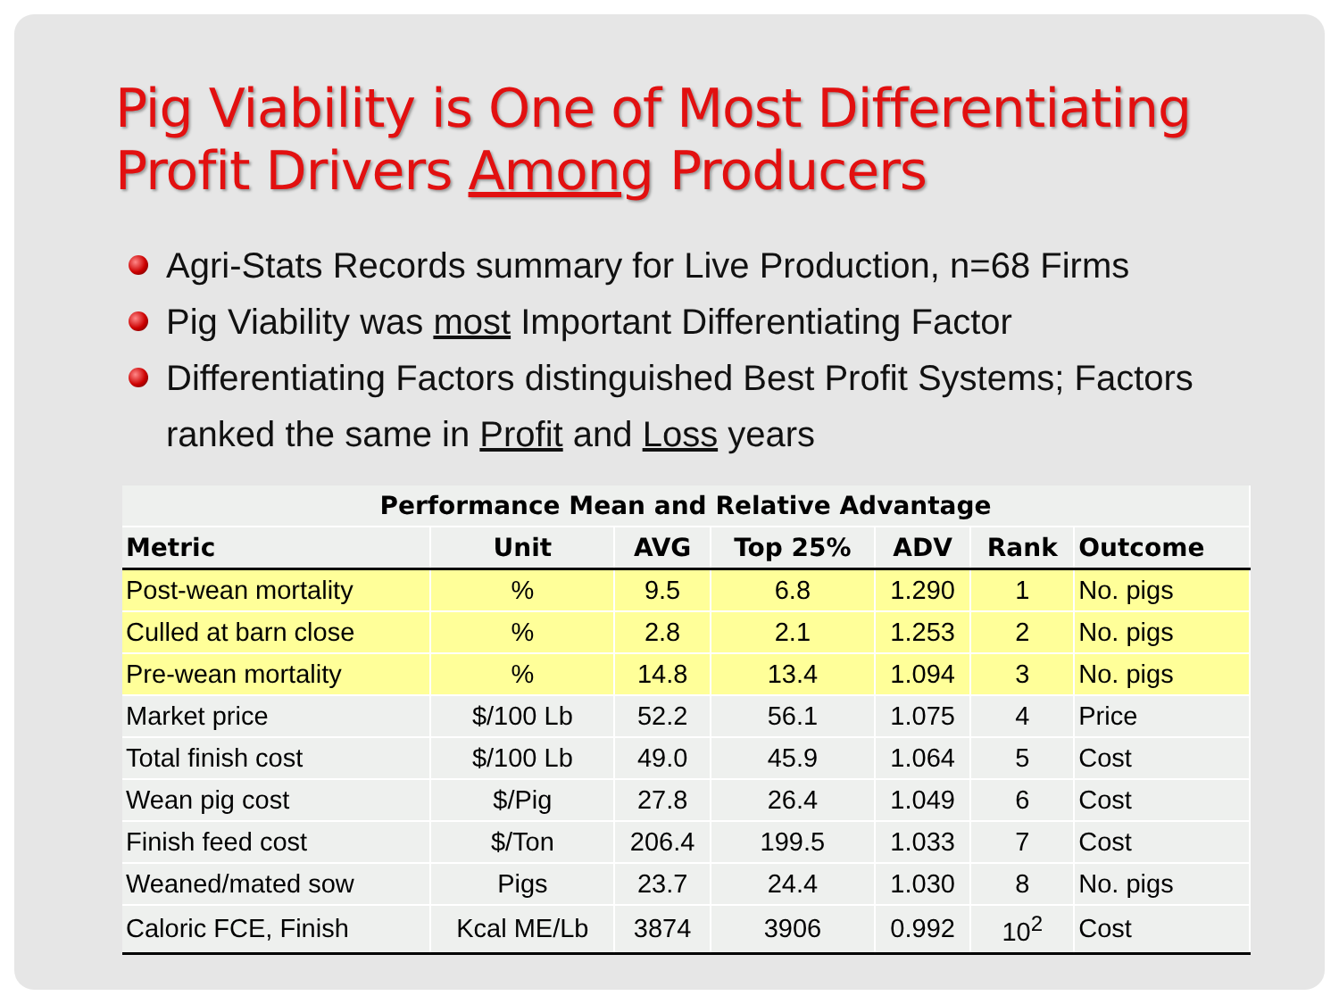Pig Viability is One of Most Differentiating
Profit Drivers Among Producers
Agri-Stats Records summary for Live Production, n=68 Firms
Pig Viability was most Important Differentiating Factor
Differentiating Factors distinguished Best Profit Systems; Factors ranked the same in Profit and Loss years
| Performance Mean and Relative Advantage | | | | | | |
| --- | --- | --- | --- | --- | --- | --- |
| Metric | Unit | AVG | Top 25% | ADV | Rank | Outcome |
| Post-wean mortality | % | 9.5 | 6.8 | 1.290 | 1 | No. pigs |
| Culled at barn close | % | 2.8 | 2.1 | 1.253 | 2 | No. pigs |
| Pre-wean mortality | % | 14.8 | 13.4 | 1.094 | 3 | No. pigs |
| Market price | $/100 Lb | 52.2 | 56.1 | 1.075 | 4 | Price |
| Total finish cost | $/100 Lb | 49.0 | 45.9 | 1.064 | 5 | Cost |
| Wean pig cost | $/Pig | 27.8 | 26.4 | 1.049 | 6 | Cost |
| Finish feed cost | $/Ton | 206.4 | 199.5 | 1.033 | 7 | Cost |
| Weaned/mated sow | Pigs | 23.7 | 24.4 | 1.030 | 8 | No. pigs |
| Caloric FCE, Finish | Kcal ME/Lb | 3874 | 3906 | 0.992 | 10<sup>2</sup> | Cost |